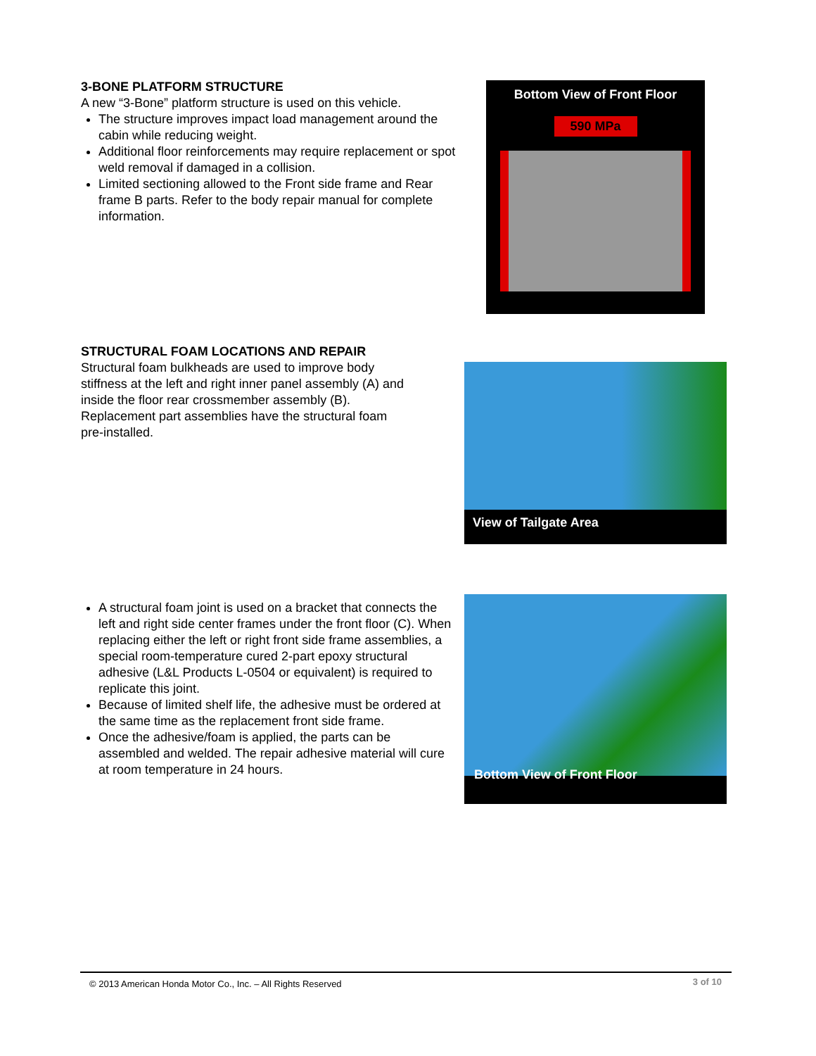3-BONE PLATFORM STRUCTURE
A new “3-Bone” platform structure is used on this vehicle.
The structure improves impact load management around the cabin while reducing weight.
Additional floor reinforcements may require replacement or spot weld removal if damaged in a collision.
Limited sectioning allowed to the Front side frame and Rear frame B parts. Refer to the body repair manual for complete information.
Bottom View of Front Floor
590 MPa
STRUCTURAL FOAM LOCATIONS AND REPAIR
Structural foam bulkheads are used to improve body stiffness at the left and right inner panel assembly (A) and inside the floor rear crossmember assembly (B). Replacement part assemblies have the structural foam pre-installed.
View of Tailgate Area
A structural foam joint is used on a bracket that connects the left and right side center frames under the front floor (C). When replacing either the left or right front side frame assemblies, a special room-temperature cured 2-part epoxy structural adhesive (L&L Products L-0504 or equivalent) is required to replicate this joint.
Because of limited shelf life, the adhesive must be ordered at the same time as the replacement front side frame.
Once the adhesive/foam is applied, the parts can be assembled and welded. The repair adhesive material will cure at room temperature in 24 hours.
Bottom View of Front Floor
© 2013 American Honda Motor Co., Inc. – All Rights Reserved 3 of 10